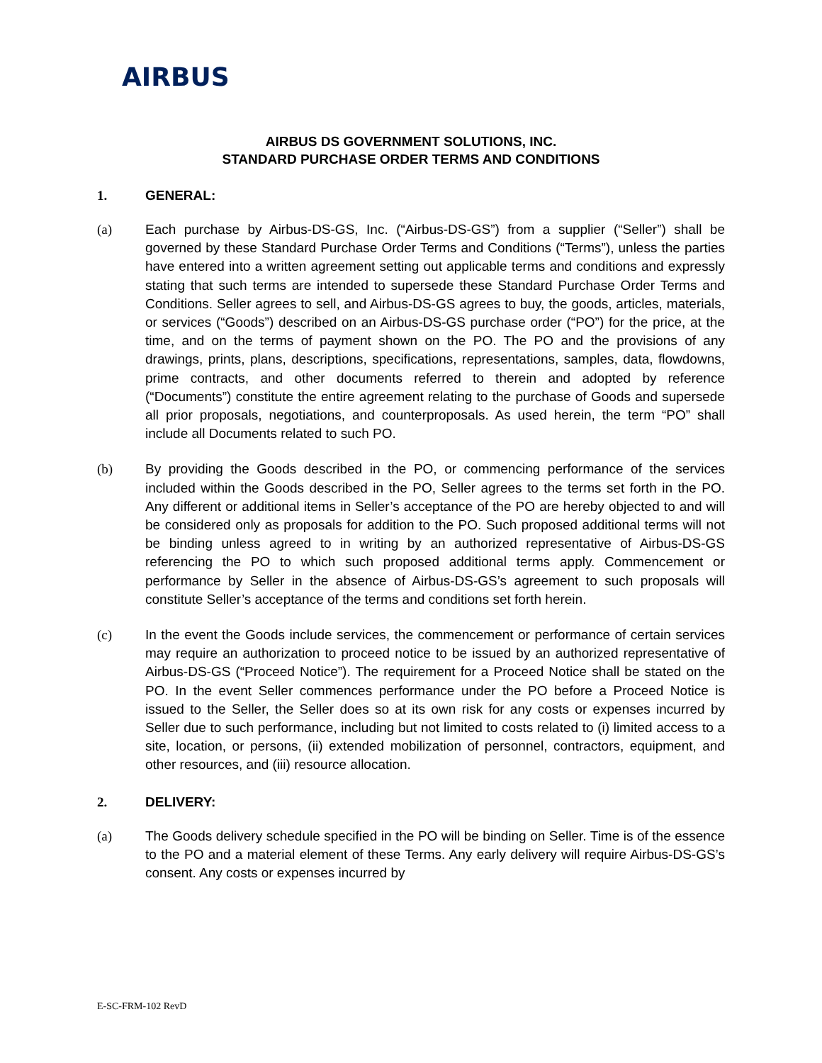AIRBUS
AIRBUS DS GOVERNMENT SOLUTIONS, INC.
STANDARD PURCHASE ORDER TERMS AND CONDITIONS
1. GENERAL:
(a) Each purchase by Airbus-DS-GS, Inc. (“Airbus-DS-GS”) from a supplier (“Seller”) shall be governed by these Standard Purchase Order Terms and Conditions (“Terms”), unless the parties have entered into a written agreement setting out applicable terms and conditions and expressly stating that such terms are intended to supersede these Standard Purchase Order Terms and Conditions. Seller agrees to sell, and Airbus-DS-GS agrees to buy, the goods, articles, materials, or services (“Goods”) described on an Airbus-DS-GS purchase order (“PO”) for the price, at the time, and on the terms of payment shown on the PO. The PO and the provisions of any drawings, prints, plans, descriptions, specifications, representations, samples, data, flowdowns, prime contracts, and other documents referred to therein and adopted by reference (“Documents”) constitute the entire agreement relating to the purchase of Goods and supersede all prior proposals, negotiations, and counterproposals. As used herein, the term “PO” shall include all Documents related to such PO.
(b) By providing the Goods described in the PO, or commencing performance of the services included within the Goods described in the PO, Seller agrees to the terms set forth in the PO. Any different or additional items in Seller’s acceptance of the PO are hereby objected to and will be considered only as proposals for addition to the PO. Such proposed additional terms will not be binding unless agreed to in writing by an authorized representative of Airbus-DS-GS referencing the PO to which such proposed additional terms apply. Commencement or performance by Seller in the absence of Airbus-DS-GS’s agreement to such proposals will constitute Seller’s acceptance of the terms and conditions set forth herein.
(c) In the event the Goods include services, the commencement or performance of certain services may require an authorization to proceed notice to be issued by an authorized representative of Airbus-DS-GS (“Proceed Notice”). The requirement for a Proceed Notice shall be stated on the PO. In the event Seller commences performance under the PO before a Proceed Notice is issued to the Seller, the Seller does so at its own risk for any costs or expenses incurred by Seller due to such performance, including but not limited to costs related to (i) limited access to a site, location, or persons, (ii) extended mobilization of personnel, contractors, equipment, and other resources, and (iii) resource allocation.
2. DELIVERY:
(a) The Goods delivery schedule specified in the PO will be binding on Seller. Time is of the essence to the PO and a material element of these Terms. Any early delivery will require Airbus-DS-GS’s consent. Any costs or expenses incurred by
E-SC-FRM-102 RevD